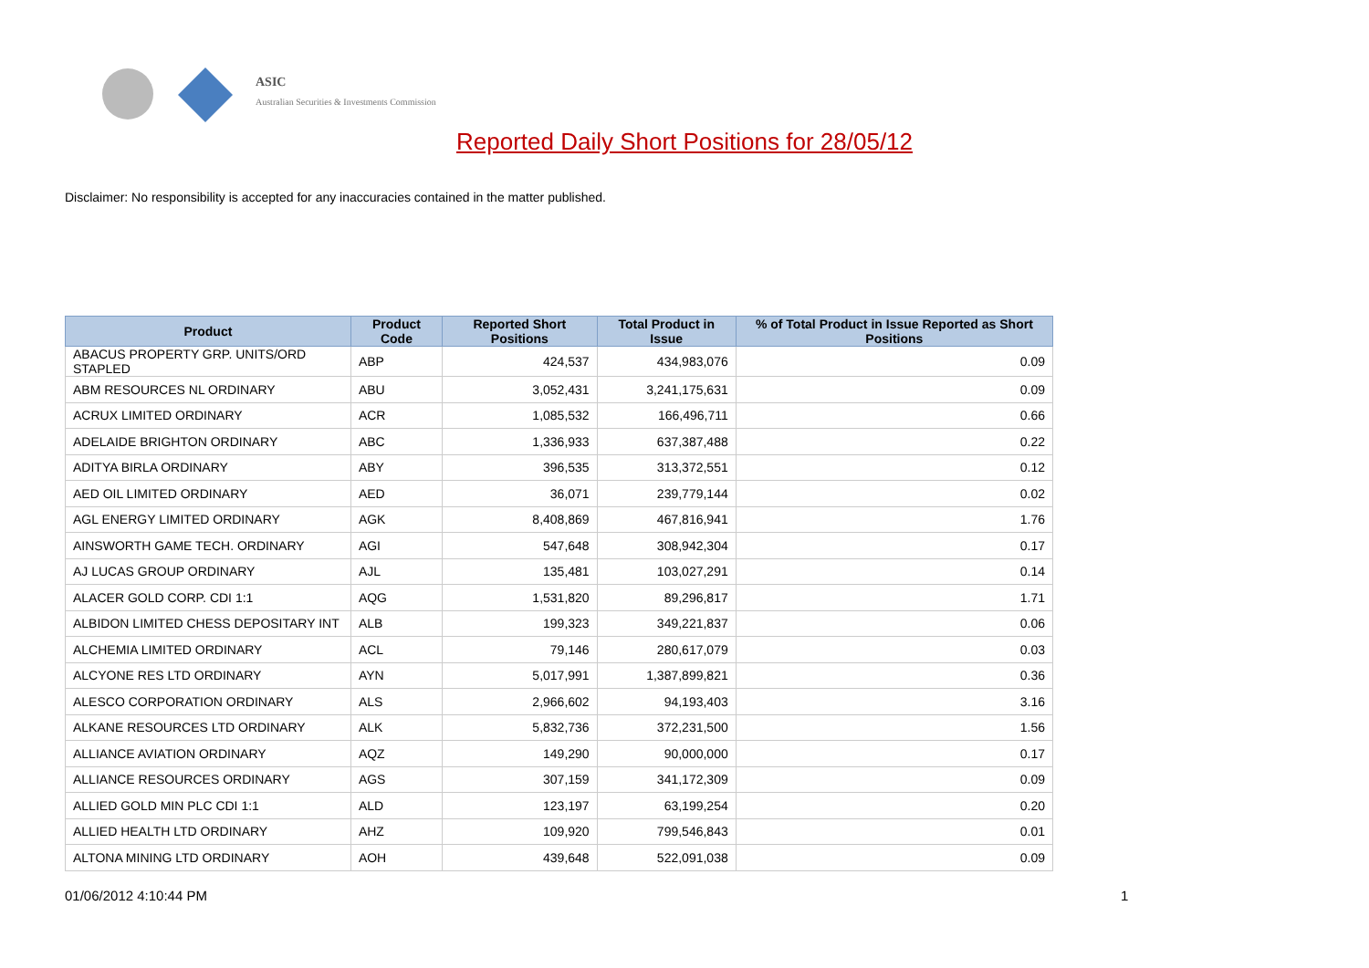ASIC
Australian Securities & Investments Commission
Reported Daily Short Positions for 28/05/12
Disclaimer: No responsibility is accepted for any inaccuracies contained in the matter published.
| Product | Product Code | Reported Short Positions | Total Product in Issue | % of Total Product in Issue Reported as Short Positions |
| --- | --- | --- | --- | --- |
| ABACUS PROPERTY GRP. UNITS/ORD STAPLED | ABP | 424,537 | 434,983,076 | 0.09 |
| ABM RESOURCES NL ORDINARY | ABU | 3,052,431 | 3,241,175,631 | 0.09 |
| ACRUX LIMITED ORDINARY | ACR | 1,085,532 | 166,496,711 | 0.66 |
| ADELAIDE BRIGHTON ORDINARY | ABC | 1,336,933 | 637,387,488 | 0.22 |
| ADITYA BIRLA ORDINARY | ABY | 396,535 | 313,372,551 | 0.12 |
| AED OIL LIMITED ORDINARY | AED | 36,071 | 239,779,144 | 0.02 |
| AGL ENERGY LIMITED ORDINARY | AGK | 8,408,869 | 467,816,941 | 1.76 |
| AINSWORTH GAME TECH. ORDINARY | AGI | 547,648 | 308,942,304 | 0.17 |
| AJ LUCAS GROUP ORDINARY | AJL | 135,481 | 103,027,291 | 0.14 |
| ALACER GOLD CORP. CDI 1:1 | AQG | 1,531,820 | 89,296,817 | 1.71 |
| ALBIDON LIMITED CHESS DEPOSITARY INT | ALB | 199,323 | 349,221,837 | 0.06 |
| ALCHEMIA LIMITED ORDINARY | ACL | 79,146 | 280,617,079 | 0.03 |
| ALCYONE RES LTD ORDINARY | AYN | 5,017,991 | 1,387,899,821 | 0.36 |
| ALESCO CORPORATION ORDINARY | ALS | 2,966,602 | 94,193,403 | 3.16 |
| ALKANE RESOURCES LTD ORDINARY | ALK | 5,832,736 | 372,231,500 | 1.56 |
| ALLIANCE AVIATION ORDINARY | AQZ | 149,290 | 90,000,000 | 0.17 |
| ALLIANCE RESOURCES ORDINARY | AGS | 307,159 | 341,172,309 | 0.09 |
| ALLIED GOLD MIN PLC CDI 1:1 | ALD | 123,197 | 63,199,254 | 0.20 |
| ALLIED HEALTH LTD ORDINARY | AHZ | 109,920 | 799,546,843 | 0.01 |
| ALTONA MINING LTD ORDINARY | AOH | 439,648 | 522,091,038 | 0.09 |
01/06/2012 4:10:44 PM 1